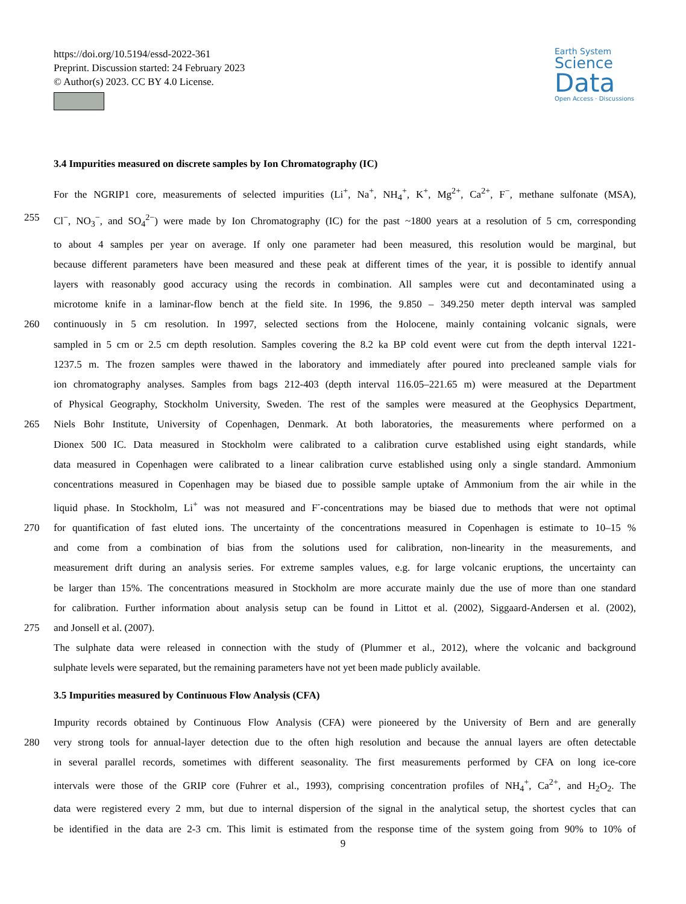https://doi.org/10.5194/essd-2022-361
Preprint. Discussion started: 24 February 2023
© Author(s) 2023. CC BY 4.0 License.
Earth System
Science
Data
Open Access · Discussions
3.4 Impurities measured on discrete samples by Ion Chromatography (IC)
For the NGRIP1 core, measurements of selected impurities (Li<sup>+</sup>, Na<sup>+</sup>, NH<sub>4</sub><sup>+</sup>, K<sup>+</sup>, Mg<sup>2+</sup>, Ca<sup>2+</sup>, F<sup>−</sup>, methane sulfonate (MSA),
255 Cl<sup>−</sup>, NO<sub>3</sub><sup>−</sup>, and SO<sub>4</sub><sup>2−</sup>) were made by Ion Chromatography (IC) for the past ~1800 years at a resolution of 5 cm, corresponding
to about 4 samples per year on average. If only one parameter had been measured, this resolution would be marginal, but
because different parameters have been measured and these peak at different times of the year, it is possible to identify annual
layers with reasonably good accuracy using the records in combination. All samples were cut and decontaminated using a
microtome knife in a laminar-flow bench at the field site. In 1996, the 9.850 – 349.250 meter depth interval was sampled
260 continuously in 5 cm resolution. In 1997, selected sections from the Holocene, mainly containing volcanic signals, were
sampled in 5 cm or 2.5 cm depth resolution. Samples covering the 8.2 ka BP cold event were cut from the depth interval 1221-
1237.5 m. The frozen samples were thawed in the laboratory and immediately after poured into precleaned sample vials for
ion chromatography analyses. Samples from bags 212-403 (depth interval 116.05–221.65 m) were measured at the Department
of Physical Geography, Stockholm University, Sweden. The rest of the samples were measured at the Geophysics Department,
265 Niels Bohr Institute, University of Copenhagen, Denmark. At both laboratories, the measurements where performed on a
Dionex 500 IC. Data measured in Stockholm were calibrated to a calibration curve established using eight standards, while
data measured in Copenhagen were calibrated to a linear calibration curve established using only a single standard. Ammonium
concentrations measured in Copenhagen may be biased due to possible sample uptake of Ammonium from the air while in the
liquid phase. In Stockholm, Li<sup>+</sup> was not measured and F<sup>-</sup>-concentrations may be biased due to methods that were not optimal
270 for quantification of fast eluted ions. The uncertainty of the concentrations measured in Copenhagen is estimate to 10–15 %
and come from a combination of bias from the solutions used for calibration, non-linearity in the measurements, and
measurement drift during an analysis series. For extreme samples values, e.g. for large volcanic eruptions, the uncertainty can
be larger than 15%. The concentrations measured in Stockholm are more accurate mainly due the use of more than one standard
for calibration. Further information about analysis setup can be found in Littot et al. (2002), Siggaard-Andersen et al. (2002),
275 and Jonsell et al. (2007).
The sulphate data were released in connection with the study of (Plummer et al., 2012), where the volcanic and background
sulphate levels were separated, but the remaining parameters have not yet been made publicly available.
3.5 Impurities measured by Continuous Flow Analysis (CFA)
Impurity records obtained by Continuous Flow Analysis (CFA) were pioneered by the University of Bern and are generally
280 very strong tools for annual-layer detection due to the often high resolution and because the annual layers are often detectable
in several parallel records, sometimes with different seasonality. The first measurements performed by CFA on long ice-core
intervals were those of the GRIP core (Fuhrer et al., 1993), comprising concentration profiles of NH<sub>4</sub><sup>+</sup>, Ca<sup>2+</sup>, and H<sub>2</sub>O<sub>2</sub>. The
data were registered every 2 mm, but due to internal dispersion of the signal in the analytical setup, the shortest cycles that can
be identified in the data are 2-3 cm. This limit is estimated from the response time of the system going from 90% to 10% of
9